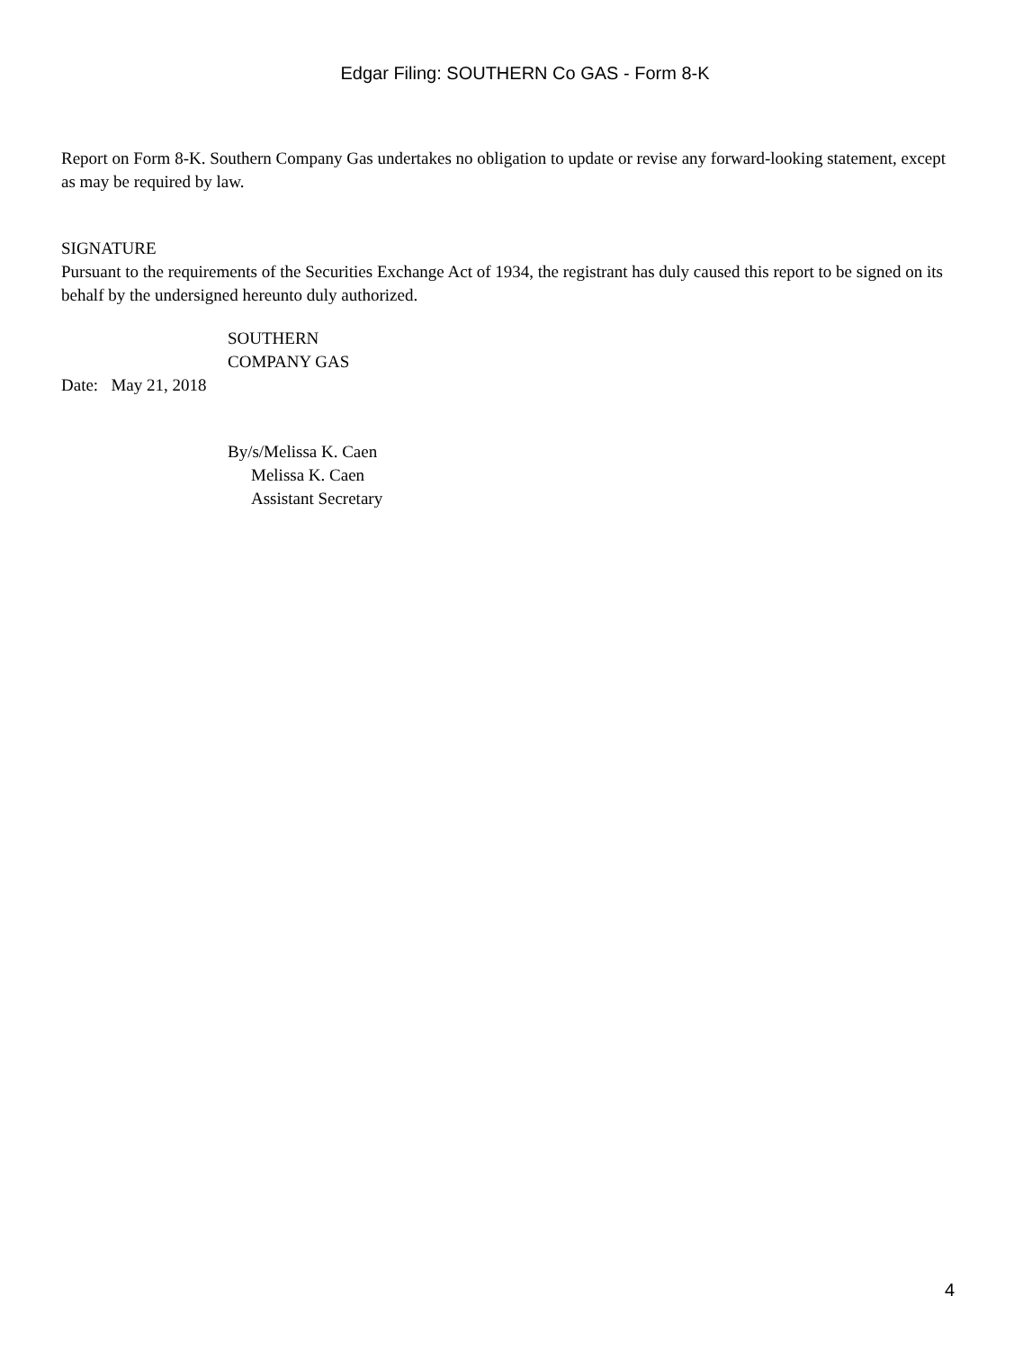Edgar Filing: SOUTHERN Co GAS - Form 8-K
Report on Form 8-K. Southern Company Gas undertakes no obligation to update or revise any forward-looking statement, except as may be required by law.
SIGNATURE
Pursuant to the requirements of the Securities Exchange Act of 1934, the registrant has duly caused this report to be signed on its behalf by the undersigned hereunto duly authorized.
SOUTHERN
COMPANY GAS
Date: May 21, 2018
By/s/Melissa K. Caen
Melissa K. Caen
Assistant Secretary
4